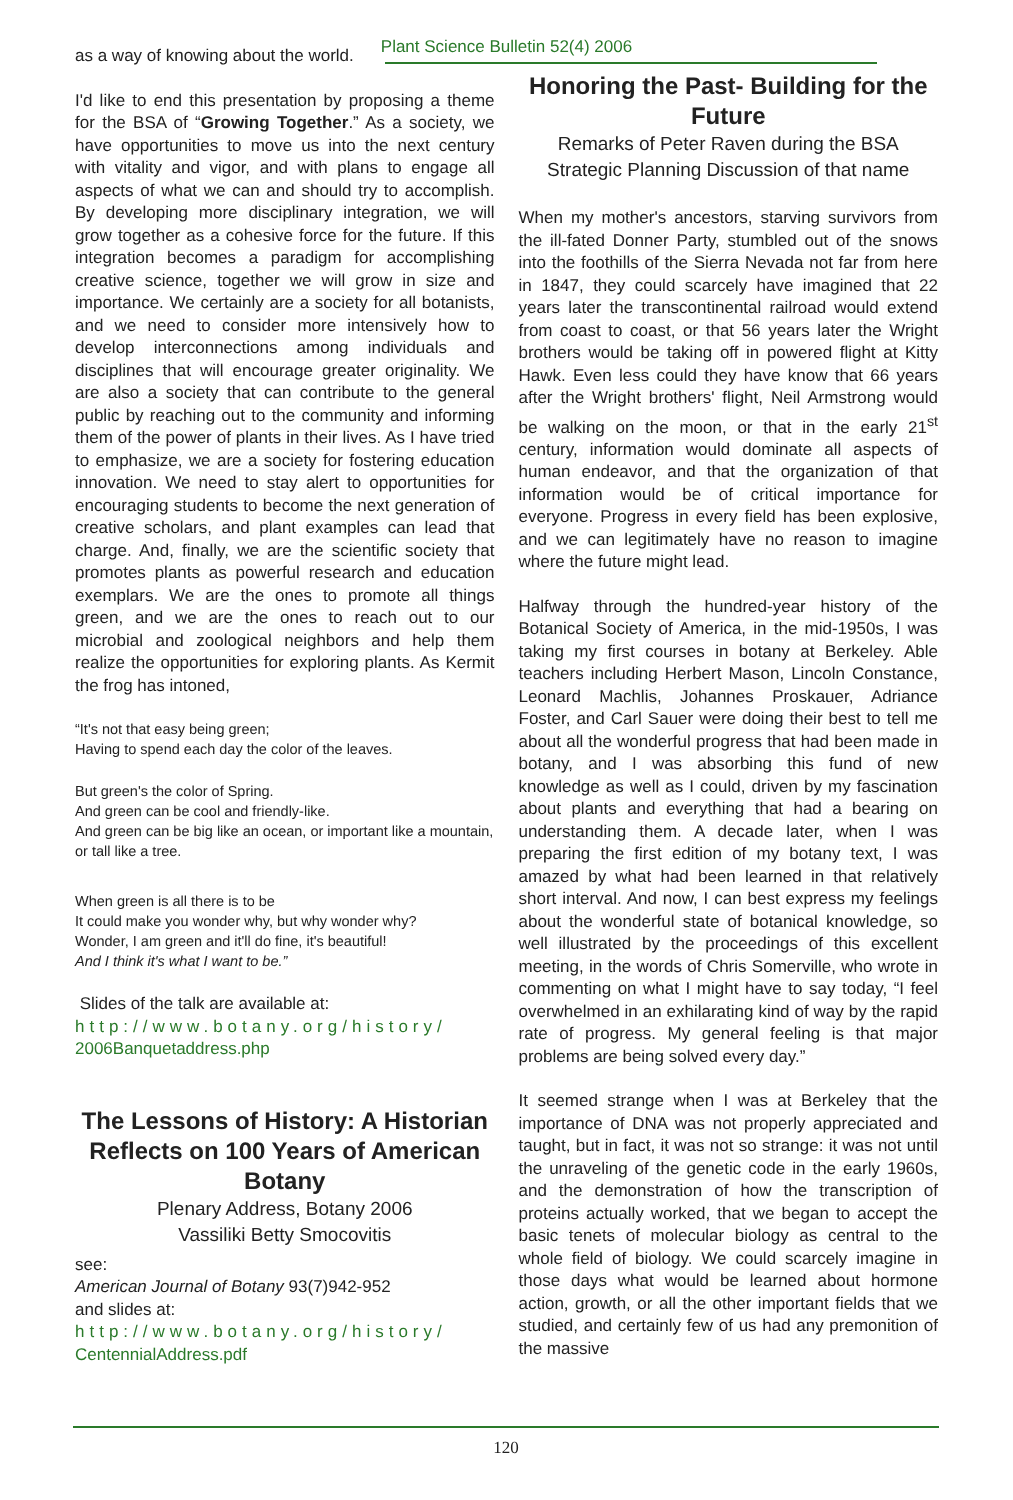Plant Science Bulletin 52(4) 2006
as a way of knowing about the world.
I'd like to end this presentation by proposing a theme for the BSA of “Growing Together.” As a society, we have opportunities to move us into the next century with vitality and vigor, and with plans to engage all aspects of what we can and should try to accomplish. By developing more disciplinary integration, we will grow together as a cohesive force for the future. If this integration becomes a paradigm for accomplishing creative science, together we will grow in size and importance. We certainly are a society for all botanists, and we need to consider more intensively how to develop interconnections among individuals and disciplines that will encourage greater originality. We are also a society that can contribute to the general public by reaching out to the community and informing them of the power of plants in their lives. As I have tried to emphasize, we are a society for fostering education innovation. We need to stay alert to opportunities for encouraging students to become the next generation of creative scholars, and plant examples can lead that charge. And, finally, we are the scientific society that promotes plants as powerful research and education exemplars. We are the ones to promote all things green, and we are the ones to reach out to our microbial and zoological neighbors and help them realize the opportunities for exploring plants. As Kermit the frog has intoned,
“It's not that easy being green;
Having to spend each day the color of the leaves.
But green's the color of Spring.
And green can be cool and friendly-like.
And green can be big like an ocean, or important like a mountain, or tall like a tree.
When green is all there is to be
It could make you wonder why, but why wonder why?
Wonder, I am green and it'll do fine, it's beautiful!
And I think it's what I want to be.”
Slides of the talk are available at:
http://www.botany.org/history/
2006Banquetaddress.php
The Lessons of History: A Historian Reflects on 100 Years of American Botany
Plenary Address, Botany 2006
Vassiliki Betty Smocovitis
see:
American Journal of Botany 93(7)942-952
and slides at:
http://www.botany.org/history/
CentennialAddress.pdf
Honoring the Past- Building for the Future
Remarks of Peter Raven during the BSA Strategic Planning Discussion of that name
When my mother's ancestors, starving survivors from the ill-fated Donner Party, stumbled out of the snows into the foothills of the Sierra Nevada not far from here in 1847, they could scarcely have imagined that 22 years later the transcontinental railroad would extend from coast to coast, or that 56 years later the Wright brothers would be taking off in powered flight at Kitty Hawk. Even less could they have know that 66 years after the Wright brothers' flight, Neil Armstrong would be walking on the moon, or that in the early 21<sup>st</sup> century, information would dominate all aspects of human endeavor, and that the organization of that information would be of critical importance for everyone. Progress in every field has been explosive, and we can legitimately have no reason to imagine where the future might lead.
Halfway through the hundred-year history of the Botanical Society of America, in the mid-1950s, I was taking my first courses in botany at Berkeley. Able teachers including Herbert Mason, Lincoln Constance, Leonard Machlis, Johannes Proskauer, Adriance Foster, and Carl Sauer were doing their best to tell me about all the wonderful progress that had been made in botany, and I was absorbing this fund of new knowledge as well as I could, driven by my fascination about plants and everything that had a bearing on understanding them. A decade later, when I was preparing the first edition of my botany text, I was amazed by what had been learned in that relatively short interval. And now, I can best express my feelings about the wonderful state of botanical knowledge, so well illustrated by the proceedings of this excellent meeting, in the words of Chris Somerville, who wrote in commenting on what I might have to say today, “I feel overwhelmed in an exhilarating kind of way by the rapid rate of progress. My general feeling is that major problems are being solved every day.”
It seemed strange when I was at Berkeley that the importance of DNA was not properly appreciated and taught, but in fact, it was not so strange: it was not until the unraveling of the genetic code in the early 1960s, and the demonstration of how the transcription of proteins actually worked, that we began to accept the basic tenets of molecular biology as central to the whole field of biology. We could scarcely imagine in those days what would be learned about hormone action, growth, or all the other important fields that we studied, and certainly few of us had any premonition of the massive
120